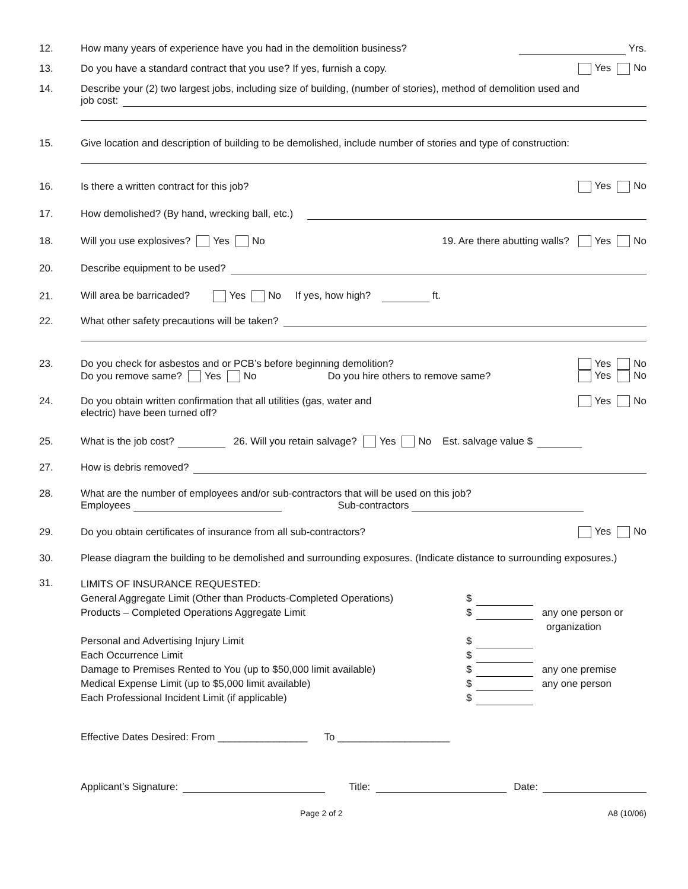12.
How many years of experience have you had in the demolition business? Yrs.
13.
Do you have a standard contract that you use? If yes, furnish a copy. Yes No
14.
Describe your (2) two largest jobs, including size of building, (number of stories), method of demolition used and
job cost:
15.
Give location and description of building to be demolished, include number of stories and type of construction:
16.
Is there a written contract for this job? Yes No
17.
How demolished? (By hand, wrecking ball, etc.)
18.
Will you use explosives? Yes No 19. Are there abutting walls? Yes No
20.
Describe equipment to be used?
21.
Will area be barricaded? Yes No If yes, how high? ft.
22.
What other safety precautions will be taken?
23. Do you check for asbestos and or PCB’s before beginning demolition? Yes No
Do you remove same? Yes No Do you hire others to remove same? Yes No
24. Do you obtain written confirmation that all utilities (gas, water and Yes No
electric) have been turned off?
25.
What is the job cost? 26. Will you retain salvage? Yes No Est. salvage value $
27.
How is debris removed?
28. What are the number of employees and/or sub-contractors that will be used on this job?
Employees Sub-contractors
29.
Do you obtain certificates of insurance from all sub-contractors? Yes No
30. Please diagram the building to be demolished and surrounding exposures. (Indicate distance to surrounding exposures.)
31.
LIMITS OF INSURANCE REQUESTED:
General Aggregate Limit (Other than Products-Completed Operations) $
Products – Completed Operations Aggregate Limit $ any one person or
organization
Personal and Advertising Injury Limit $
Each Occurrence Limit $
Damage to Premises Rented to You (up to $50,000 limit available) $ any one premise
Medical Expense Limit (up to $5,000 limit available) $ any one person
Each Professional Incident Limit (if applicable) $
Effective Dates Desired: From ________________ To ____________________
Applicant’s Signature: Title: Date:
Page 2 of 2 A8 (10/06)